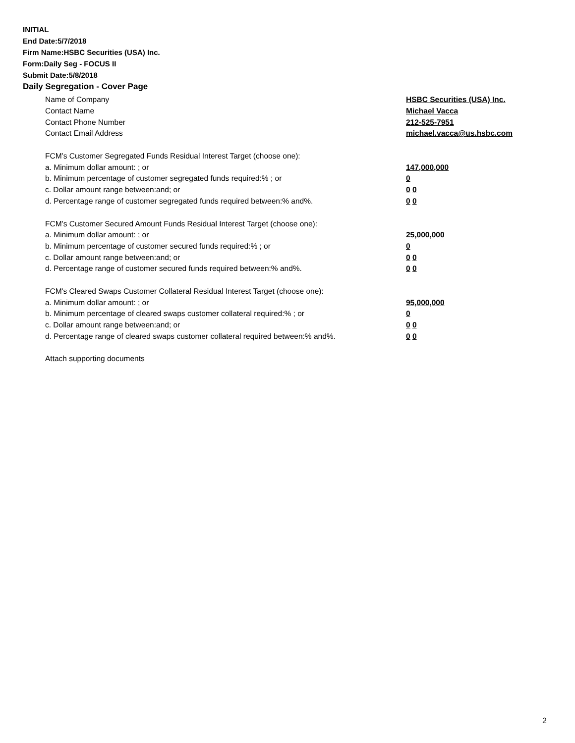INITIAL
End Date:5/7/2018
Firm Name:HSBC Securities (USA) Inc.
Form:Daily Seg - FOCUS II
Submit Date:5/8/2018
Daily Segregation - Cover Page
Name of Company HSBC Securities (USA) Inc.
Contact Name Michael Vacca
Contact Phone Number 212-525-7951
Contact Email Address michael.vacca@us.hsbc.com
FCM’s Customer Segregated Funds Residual Interest Target (choose one):
a. Minimum dollar amount: ; or 147,000,000
b. Minimum percentage of customer segregated funds required:% ; or 0
c. Dollar amount range between:and; or 0 0
d. Percentage range of customer segregated funds required between:% and%. 0 0
FCM’s Customer Secured Amount Funds Residual Interest Target (choose one):
a. Minimum dollar amount: ; or 25,000,000
b. Minimum percentage of customer secured funds required:% ; or 0
c. Dollar amount range between:and; or 0 0
d. Percentage range of customer secured funds required between:% and%. 0 0
FCM's Cleared Swaps Customer Collateral Residual Interest Target (choose one):
a. Minimum dollar amount: ; or 95,000,000
b. Minimum percentage of cleared swaps customer collateral required:% ; or 0
c. Dollar amount range between:and; or 0 0
d. Percentage range of cleared swaps customer collateral required between:% and%. 0 0
Attach supporting documents
2